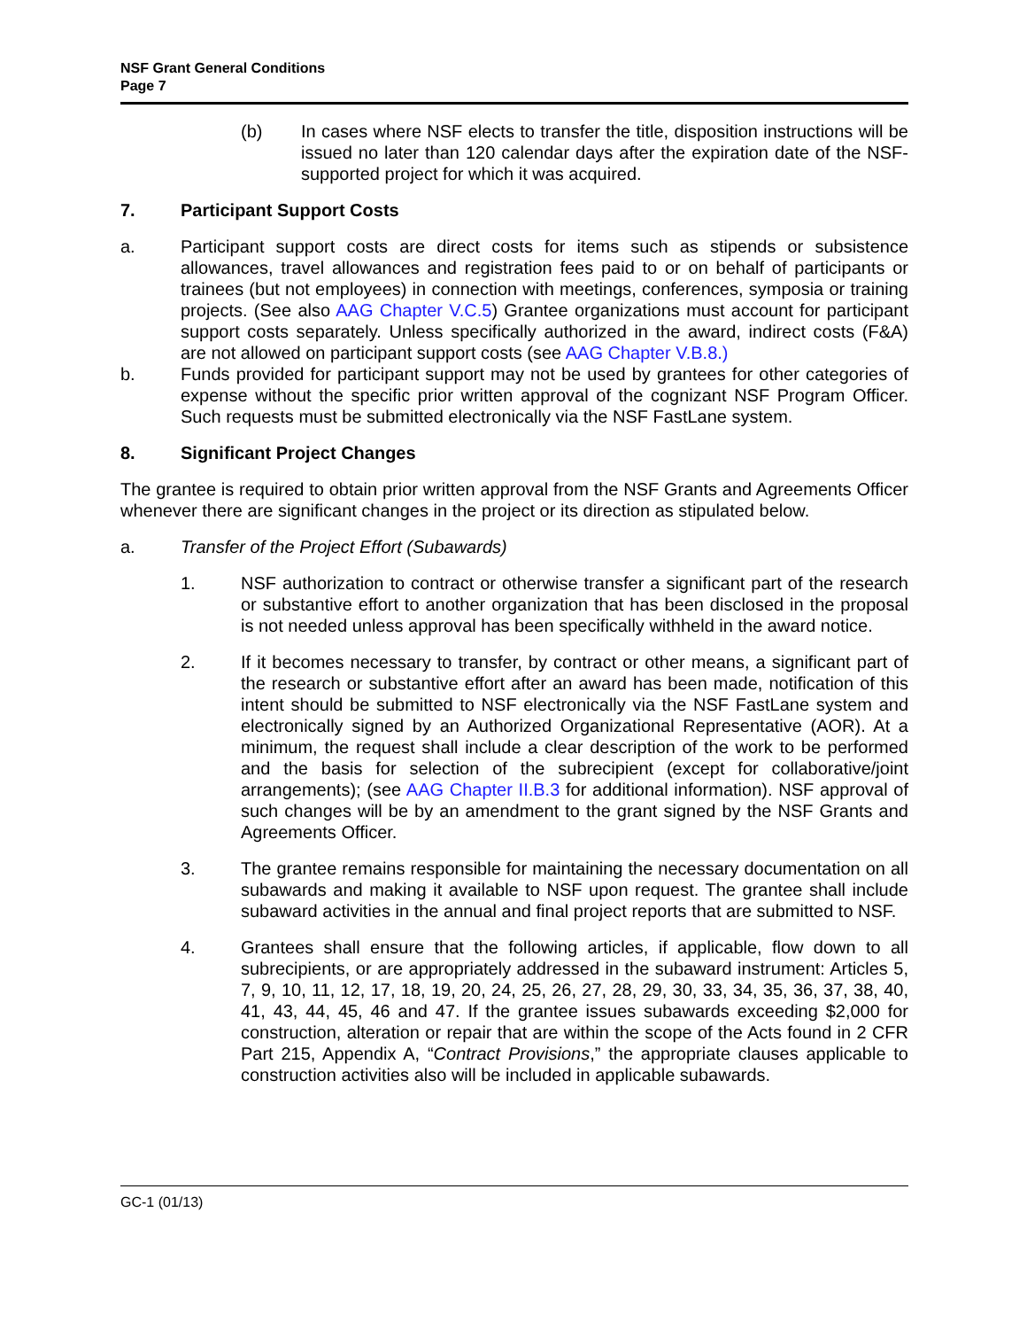NSF Grant General Conditions
Page 7
(b) In cases where NSF elects to transfer the title, disposition instructions will be issued no later than 120 calendar days after the expiration date of the NSF-supported project for which it was acquired.
7. Participant Support Costs
a. Participant support costs are direct costs for items such as stipends or subsistence allowances, travel allowances and registration fees paid to or on behalf of participants or trainees (but not employees) in connection with meetings, conferences, symposia or training projects. (See also AAG Chapter V.C.5) Grantee organizations must account for participant support costs separately. Unless specifically authorized in the award, indirect costs (F&A) are not allowed on participant support costs (see AAG Chapter V.B.8.)
b. Funds provided for participant support may not be used by grantees for other categories of expense without the specific prior written approval of the cognizant NSF Program Officer. Such requests must be submitted electronically via the NSF FastLane system.
8. Significant Project Changes
The grantee is required to obtain prior written approval from the NSF Grants and Agreements Officer whenever there are significant changes in the project or its direction as stipulated below.
a. Transfer of the Project Effort (Subawards)
1. NSF authorization to contract or otherwise transfer a significant part of the research or substantive effort to another organization that has been disclosed in the proposal is not needed unless approval has been specifically withheld in the award notice.
2. If it becomes necessary to transfer, by contract or other means, a significant part of the research or substantive effort after an award has been made, notification of this intent should be submitted to NSF electronically via the NSF FastLane system and electronically signed by an Authorized Organizational Representative (AOR). At a minimum, the request shall include a clear description of the work to be performed and the basis for selection of the subrecipient (except for collaborative/joint arrangements); (see AAG Chapter II.B.3 for additional information). NSF approval of such changes will be by an amendment to the grant signed by the NSF Grants and Agreements Officer.
3. The grantee remains responsible for maintaining the necessary documentation on all subawards and making it available to NSF upon request. The grantee shall include subaward activities in the annual and final project reports that are submitted to NSF.
4. Grantees shall ensure that the following articles, if applicable, flow down to all subrecipients, or are appropriately addressed in the subaward instrument: Articles 5, 7, 9, 10, 11, 12, 17, 18, 19, 20, 24, 25, 26, 27, 28, 29, 30, 33, 34, 35, 36, 37, 38, 40, 41, 43, 44, 45, 46 and 47. If the grantee issues subawards exceeding $2,000 for construction, alteration or repair that are within the scope of the Acts found in 2 CFR Part 215, Appendix A, “Contract Provisions,” the appropriate clauses applicable to construction activities also will be included in applicable subawards.
GC-1 (01/13)